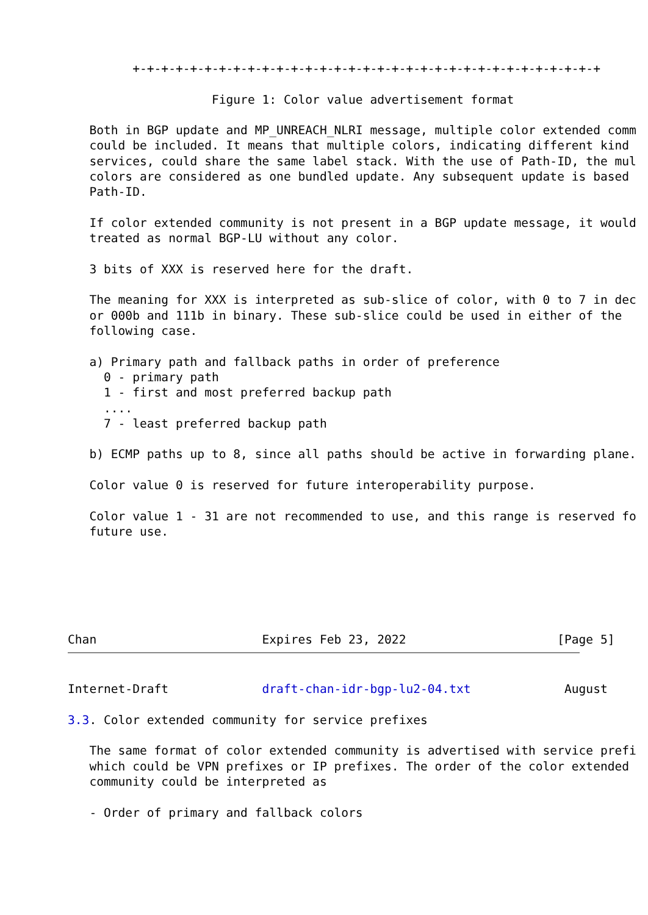+-+-+-+-+-+-+-+-+-+-+-+-+-+-+-+-+-+-+-+-+-+-+-+-+-+-+-+-+-+-+-+-+

                    Figure 1: Color value advertisement format

   Both in BGP update and MP_UNREACH_NLRI message, multiple color extended comm
   could be included. It means that multiple colors, indicating different kind
   services, could share the same label stack. With the use of Path-ID, the mul
   colors are considered as one bundled update. Any subsequent update is based
   Path-ID.

   If color extended community is not present in a BGP update message, it would
   treated as normal BGP-LU without any color.

   3 bits of XXX is reserved here for the draft.

   The meaning for XXX is interpreted as sub-slice of color, with 0 to 7 in dec
   or 000b and 111b in binary. These sub-slice could be used in either of the
   following case.

   a) Primary path and fallback paths in order of preference
     0 - primary path
     1 - first and most preferred backup path
     ....
     7 - least preferred backup path

   b) ECMP paths up to 8, since all paths should be active in forwarding plane.

   Color value 0 is reserved for future interoperability purpose.

   Color value 1 - 31 are not recommended to use, and this range is reserved fo
   future use.






Chan                       Expires Feb 23, 2022                     [Page 5]
Internet-Draft             draft-chan-idr-bgp-lu2-04.txt             August

3.3. Color extended community for service prefixes

   The same format of color extended community is advertised with service prefi
   which could be VPN prefixes or IP prefixes. The order of the color extended
   community could be interpreted as

   - Order of primary and fallback colors